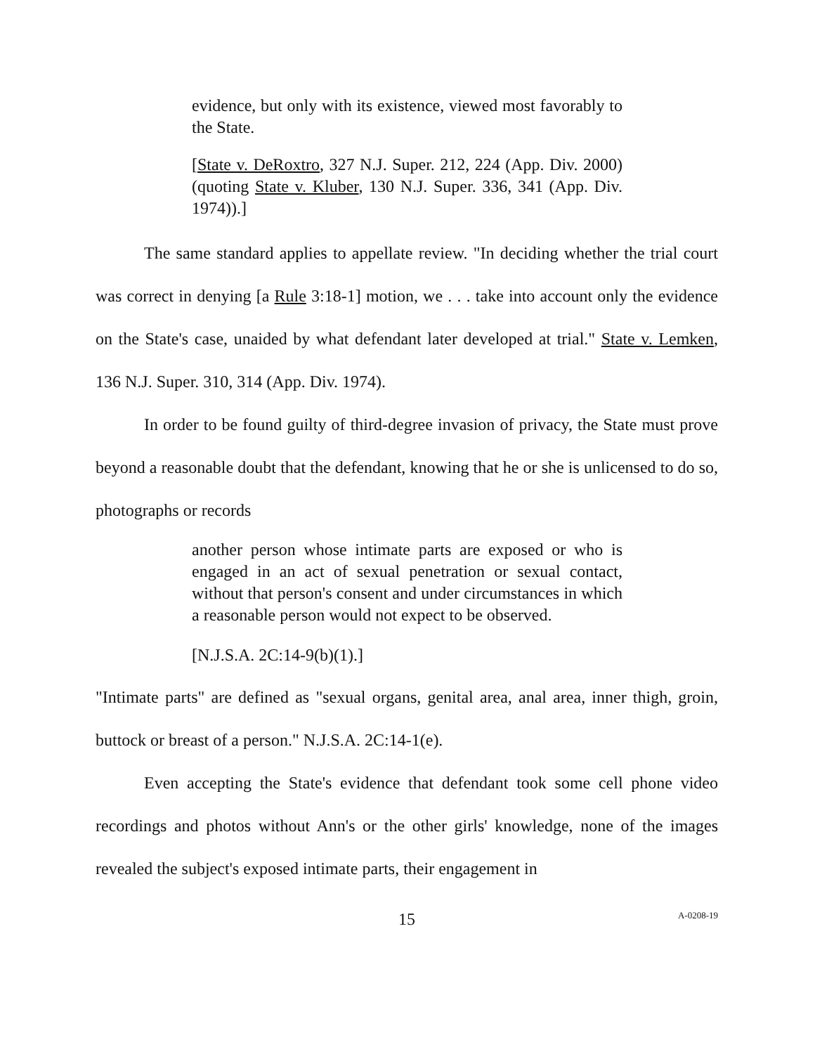evidence, but only with its existence, viewed most favorably to the State.
[State v. DeRoxtro, 327 N.J. Super. 212, 224 (App. Div. 2000) (quoting State v. Kluber, 130 N.J. Super. 336, 341 (App. Div. 1974)).]
The same standard applies to appellate review. "In deciding whether the trial court was correct in denying [a Rule 3:18-1] motion, we . . . take into account only the evidence on the State's case, unaided by what defendant later developed at trial." State v. Lemken, 136 N.J. Super. 310, 314 (App. Div. 1974).
In order to be found guilty of third-degree invasion of privacy, the State must prove beyond a reasonable doubt that the defendant, knowing that he or she is unlicensed to do so, photographs or records
another person whose intimate parts are exposed or who is engaged in an act of sexual penetration or sexual contact, without that person's consent and under circumstances in which a reasonable person would not expect to be observed.
[N.J.S.A. 2C:14-9(b)(1).]
"Intimate parts" are defined as "sexual organs, genital area, anal area, inner thigh, groin, buttock or breast of a person." N.J.S.A. 2C:14-1(e).
Even accepting the State's evidence that defendant took some cell phone video recordings and photos without Ann's or the other girls' knowledge, none of the images revealed the subject's exposed intimate parts, their engagement in
15
A-0208-19